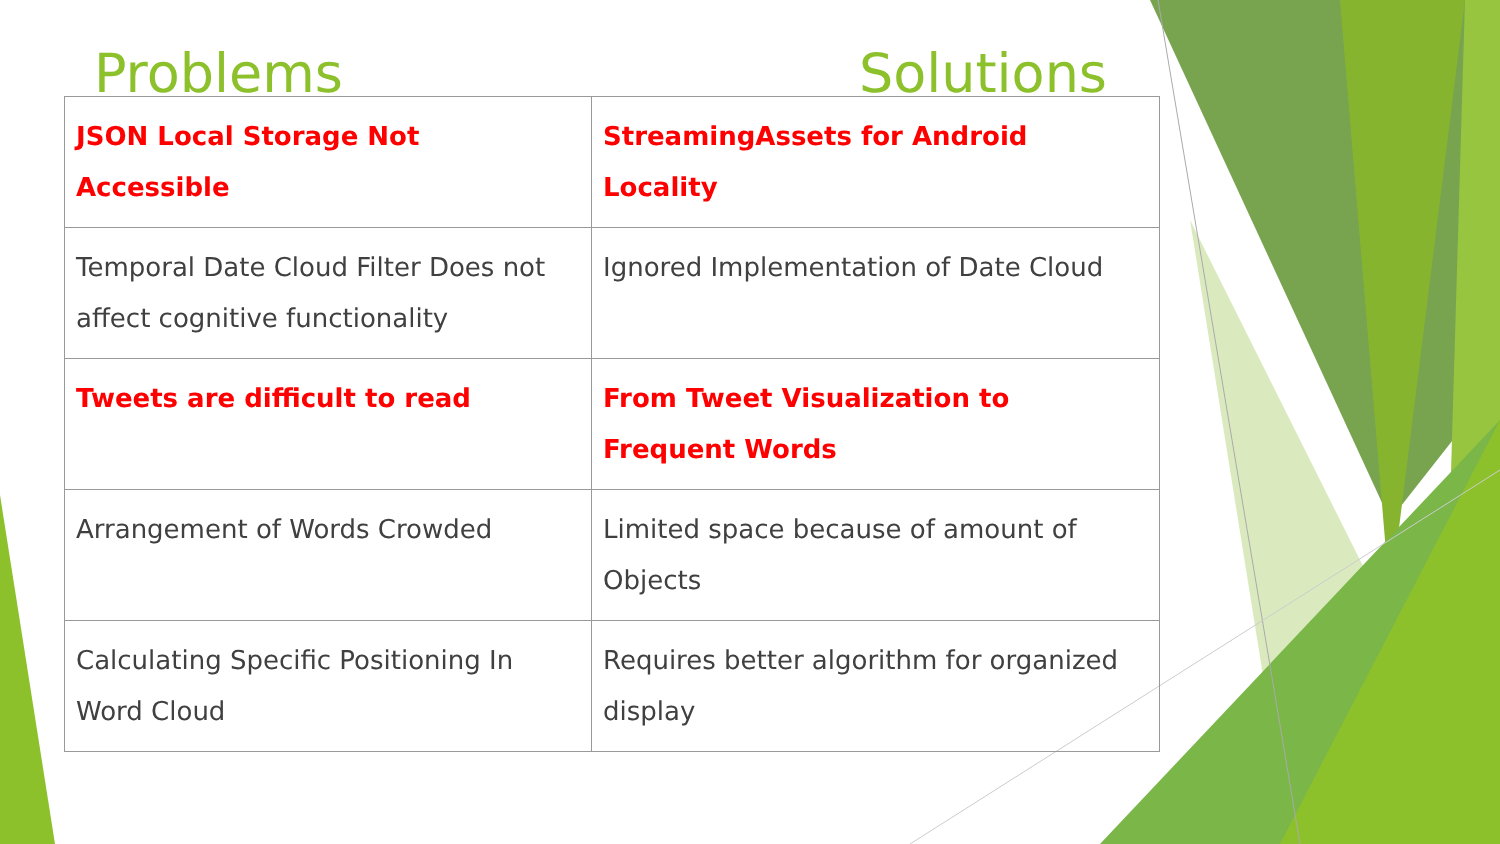Problems Solutions
| JSON Local Storage Not Accessible | StreamingAssets for Android Locality |
| Temporal Date Cloud Filter Does not affect cognitive functionality | Ignored Implementation of Date Cloud |
| Tweets are difficult to read | From Tweet Visualization to Frequent Words |
| Arrangement of Words Crowded | Limited space because of amount of Objects |
| Calculating Specific Positioning In Word Cloud | Requires better algorithm for organized display |